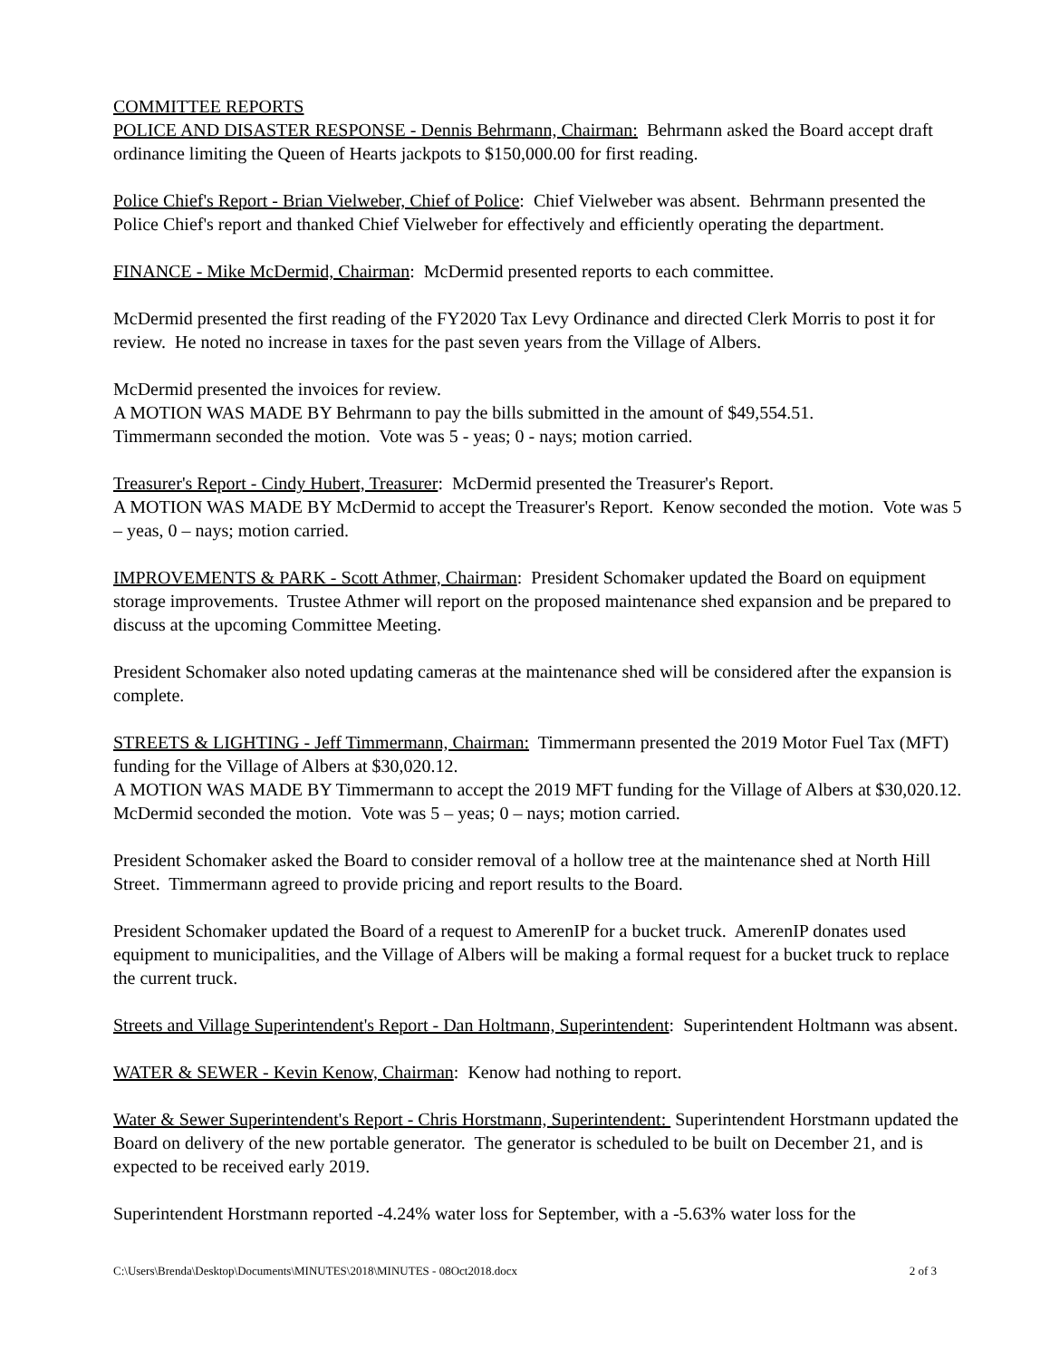COMMITTEE REPORTS
POLICE AND DISASTER RESPONSE - Dennis Behrmann, Chairman: Behrmann asked the Board accept draft ordinance limiting the Queen of Hearts jackpots to $150,000.00 for first reading.
Police Chief's Report - Brian Vielweber, Chief of Police: Chief Vielweber was absent. Behrmann presented the Police Chief's report and thanked Chief Vielweber for effectively and efficiently operating the department.
FINANCE - Mike McDermid, Chairman: McDermid presented reports to each committee.
McDermid presented the first reading of the FY2020 Tax Levy Ordinance and directed Clerk Morris to post it for review. He noted no increase in taxes for the past seven years from the Village of Albers.
McDermid presented the invoices for review.
A MOTION WAS MADE BY Behrmann to pay the bills submitted in the amount of $49,554.51.
Timmermann seconded the motion. Vote was 5 - yeas; 0 - nays; motion carried.
Treasurer's Report - Cindy Hubert, Treasurer: McDermid presented the Treasurer's Report.
A MOTION WAS MADE BY McDermid to accept the Treasurer's Report. Kenow seconded the motion. Vote was 5 – yeas, 0 – nays; motion carried.
IMPROVEMENTS & PARK - Scott Athmer, Chairman: President Schomaker updated the Board on equipment storage improvements. Trustee Athmer will report on the proposed maintenance shed expansion and be prepared to discuss at the upcoming Committee Meeting.
President Schomaker also noted updating cameras at the maintenance shed will be considered after the expansion is complete.
STREETS & LIGHTING - Jeff Timmermann, Chairman: Timmermann presented the 2019 Motor Fuel Tax (MFT) funding for the Village of Albers at $30,020.12.
A MOTION WAS MADE BY Timmermann to accept the 2019 MFT funding for the Village of Albers at $30,020.12. McDermid seconded the motion. Vote was 5 – yeas; 0 – nays; motion carried.
President Schomaker asked the Board to consider removal of a hollow tree at the maintenance shed at North Hill Street. Timmermann agreed to provide pricing and report results to the Board.
President Schomaker updated the Board of a request to AmerenIP for a bucket truck. AmerenIP donates used equipment to municipalities, and the Village of Albers will be making a formal request for a bucket truck to replace the current truck.
Streets and Village Superintendent's Report - Dan Holtmann, Superintendent: Superintendent Holtmann was absent.
WATER & SEWER - Kevin Kenow, Chairman: Kenow had nothing to report.
Water & Sewer Superintendent's Report - Chris Horstmann, Superintendent: Superintendent Horstmann updated the Board on delivery of the new portable generator. The generator is scheduled to be built on December 21, and is expected to be received early 2019.
Superintendent Horstmann reported -4.24% water loss for September, with a -5.63% water loss for the
C:\Users\Brenda\Desktop\Documents\MINUTES\2018\MINUTES - 08Oct2018.docx 2 of 3